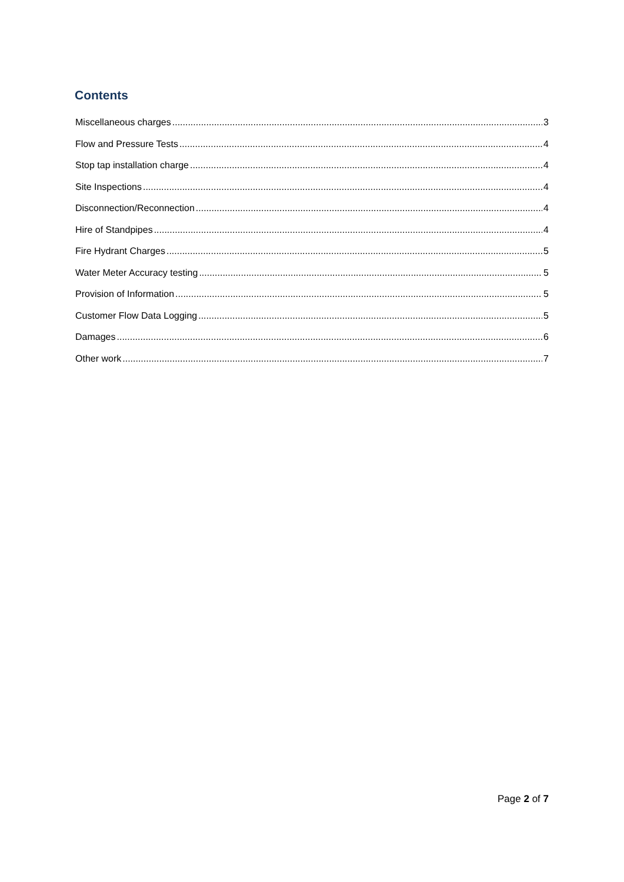Contents
Miscellaneous charges 3
Flow and Pressure Tests 4
Stop tap installation charge 4
Site Inspections 4
Disconnection/Reconnection 4
Hire of Standpipes 4
Fire Hydrant Charges 5
Water Meter Accuracy testing 5
Provision of Information 5
Customer Flow Data Logging 5
Damages 6
Other work 7
Page 2 of 7